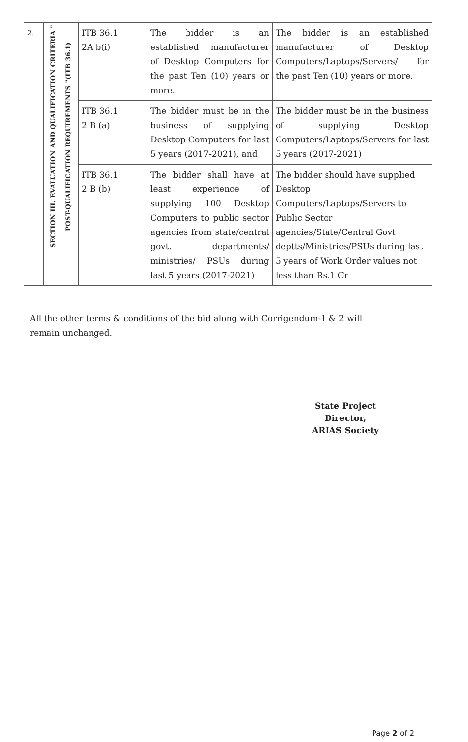| 2. | SECTION III. EVALUATION AND QUALIFICATION CRITERIA " POST-QUALIFICATION REQUIREMENTS "(ITB 36.1) | ITB 36.1 2A b(i) | The bidder is an established manufacturer of Desktop Computers for the past Ten (10) years or more. | The bidder is an established manufacturer of Desktop Computers/Laptops/Servers/ for the past Ten (10) years or more. |
| | | ITB 36.1 2 B (a) | The bidder must be in the business of supplying Desktop Computers for last 5 years (2017-2021), and | The bidder must be in the business of supplying Desktop Computers/Laptops/Servers for last 5 years (2017-2021) |
| | | ITB 36.1 2 B (b) | The bidder shall have at least experience of supplying 100 Desktop Computers to public sector agencies from state/central govt. departments/ ministries/ PSUs during last 5 years (2017-2021) | The bidder should have supplied Desktop Computers/Laptops/Servers to Public Sector agencies/State/Central Govt deptts/Ministries/PSUs during last 5 years of Work Order values not less than Rs.1 Cr |
All the other terms & conditions of the bid along with Corrigendum-1 & 2 will remain unchanged.
State Project Director,
ARIAS Society
Page 2 of 2